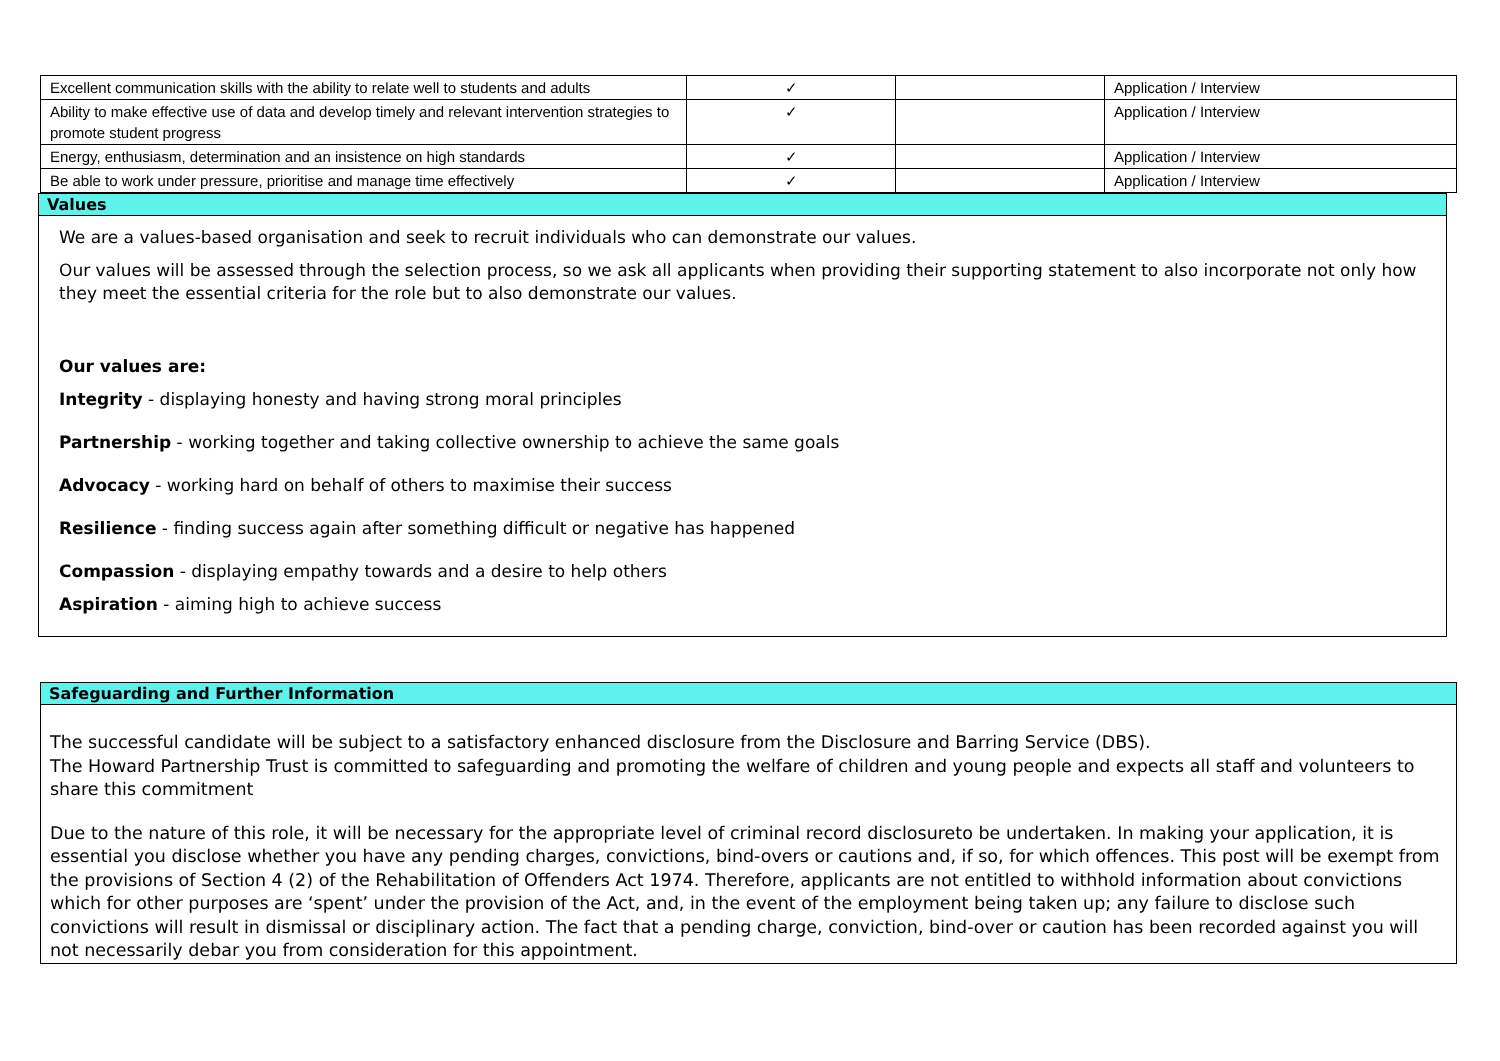| Excellent communication skills with the ability to relate well to students and adults | ✓ | | Application / Interview |
| Ability to make effective use of data and develop timely and relevant intervention strategies to promote student progress | ✓ | | Application / Interview |
| Energy, enthusiasm, determination and an insistence on high standards | ✓ | | Application / Interview |
| Be able to work under pressure, prioritise and manage time effectively | ✓ | | Application / Interview |
Values
We are a values-based organisation and seek to recruit individuals who can demonstrate our values.
Our values will be assessed through the selection process, so we ask all applicants when providing their supporting statement to also incorporate not only how they meet the essential criteria for the role but to also demonstrate our values.
Our values are:
Integrity - displaying honesty and having strong moral principles
Partnership - working together and taking collective ownership to achieve the same goals
Advocacy - working hard on behalf of others to maximise their success
Resilience - finding success again after something difficult or negative has happened
Compassion - displaying empathy towards and a desire to help others
Aspiration - aiming high to achieve success
Safeguarding and Further Information
The successful candidate will be subject to a satisfactory enhanced disclosure from the Disclosure and Barring Service (DBS).
The Howard Partnership Trust is committed to safeguarding and promoting the welfare of children and young people and expects all staff and volunteers to share this commitment
Due to the nature of this role, it will be necessary for the appropriate level of criminal record disclosureto be undertaken. In making your application, it is essential you disclose whether you have any pending charges, convictions, bind-overs or cautions and, if so, for which offences. This post will be exempt from the provisions of Section 4 (2) of the Rehabilitation of Offenders Act 1974. Therefore, applicants are not entitled to withhold information about convictions which for other purposes are ‘spent’ under the provision of the Act, and, in the event of the employment being taken up; any failure to disclose such convictions will result in dismissal or disciplinary action. The fact that a pending charge, conviction, bind-over or caution has been recorded against you will not necessarily debar you from consideration for this appointment.